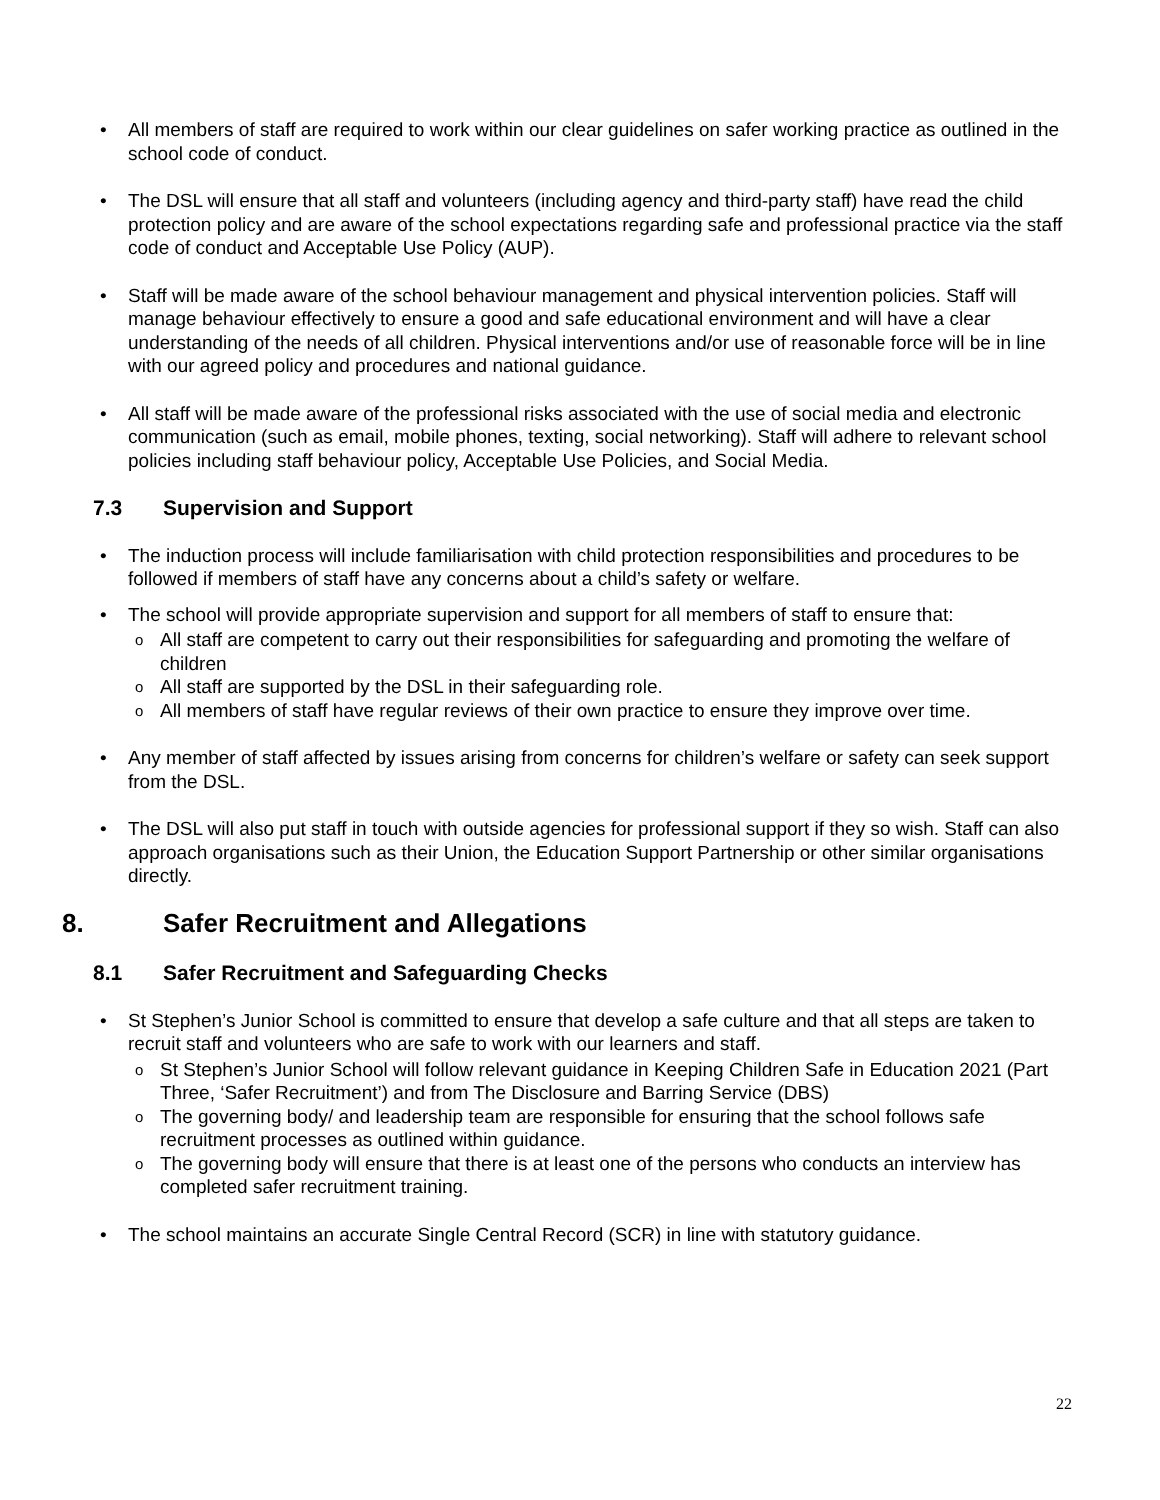• All members of staff are required to work within our clear guidelines on safer working practice as outlined in the school code of conduct.
• The DSL will ensure that all staff and volunteers (including agency and third-party staff) have read the child protection policy and are aware of the school expectations regarding safe and professional practice via the staff code of conduct and Acceptable Use Policy (AUP).
• Staff will be made aware of the school behaviour management and physical intervention policies. Staff will manage behaviour effectively to ensure a good and safe educational environment and will have a clear understanding of the needs of all children. Physical interventions and/or use of reasonable force will be in line with our agreed policy and procedures and national guidance.
• All staff will be made aware of the professional risks associated with the use of social media and electronic communication (such as email, mobile phones, texting, social networking). Staff will adhere to relevant school policies including staff behaviour policy, Acceptable Use Policies, and Social Media.
7.3 Supervision and Support
• The induction process will include familiarisation with child protection responsibilities and procedures to be followed if members of staff have any concerns about a child’s safety or welfare.
• The school will provide appropriate supervision and support for all members of staff to ensure that:
o All staff are competent to carry out their responsibilities for safeguarding and promoting the welfare of children
o All staff are supported by the DSL in their safeguarding role.
o All members of staff have regular reviews of their own practice to ensure they improve over time.
• Any member of staff affected by issues arising from concerns for children’s welfare or safety can seek support from the DSL.
• The DSL will also put staff in touch with outside agencies for professional support if they so wish. Staff can also approach organisations such as their Union, the Education Support Partnership or other similar organisations directly.
8. Safer Recruitment and Allegations
8.1 Safer Recruitment and Safeguarding Checks
• St Stephen’s Junior School is committed to ensure that develop a safe culture and that all steps are taken to recruit staff and volunteers who are safe to work with our learners and staff.
o St Stephen’s Junior School will follow relevant guidance in Keeping Children Safe in Education 2021 (Part Three, ‘Safer Recruitment’) and from The Disclosure and Barring Service (DBS)
o The governing body/ and leadership team are responsible for ensuring that the school follows safe recruitment processes as outlined within guidance.
o The governing body will ensure that there is at least one of the persons who conducts an interview has completed safer recruitment training.
• The school maintains an accurate Single Central Record (SCR) in line with statutory guidance.
22